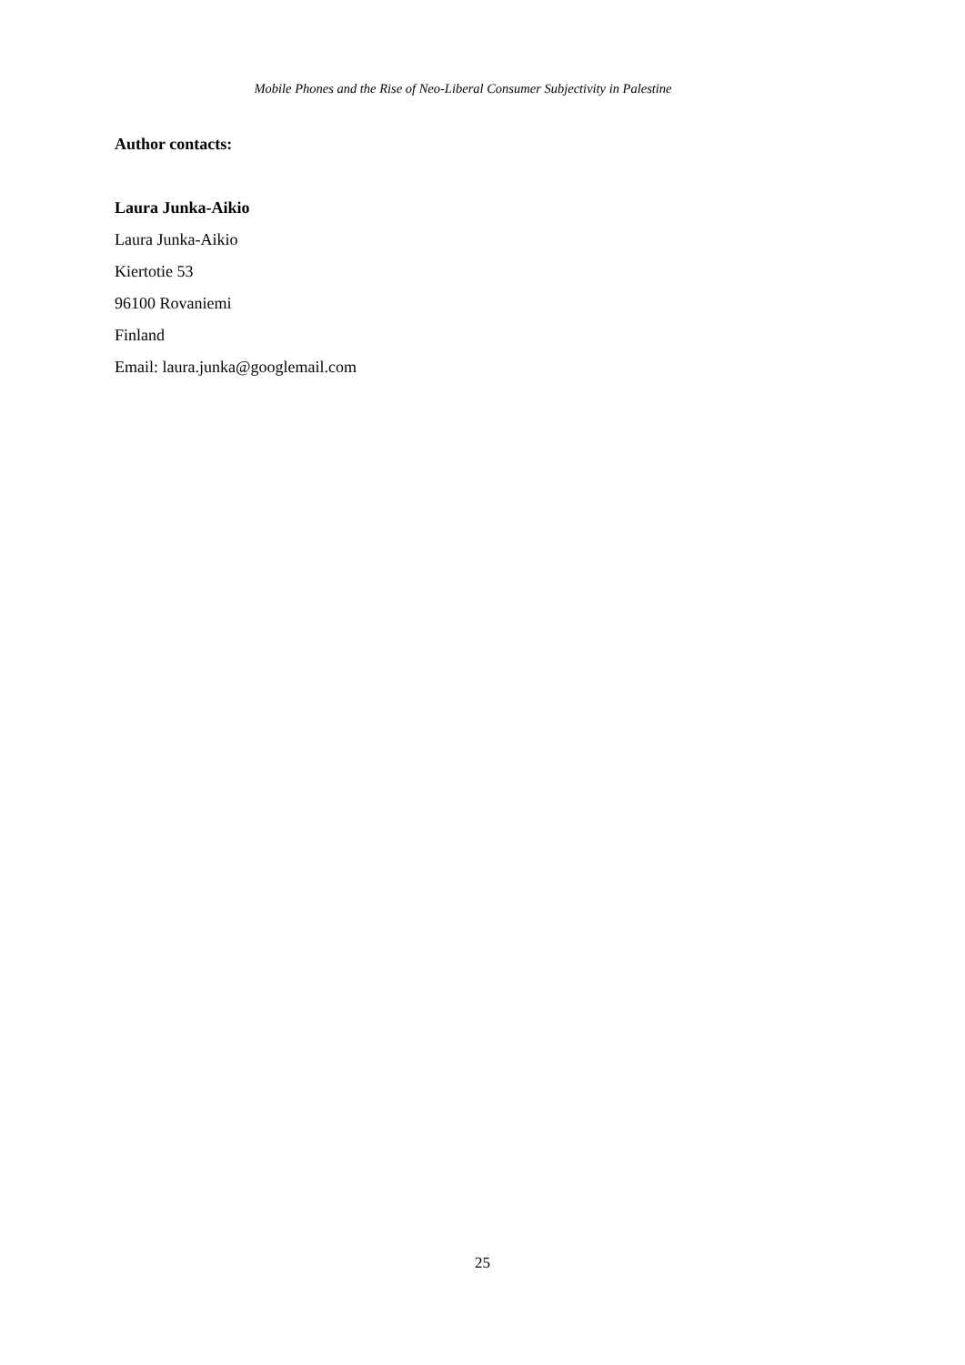Mobile Phones and the Rise of Neo-Liberal Consumer Subjectivity in Palestine
Author contacts:
Laura Junka-Aikio
Laura Junka-Aikio
Kiertotie 53
96100 Rovaniemi
Finland
Email: laura.junka@googlemail.com
25